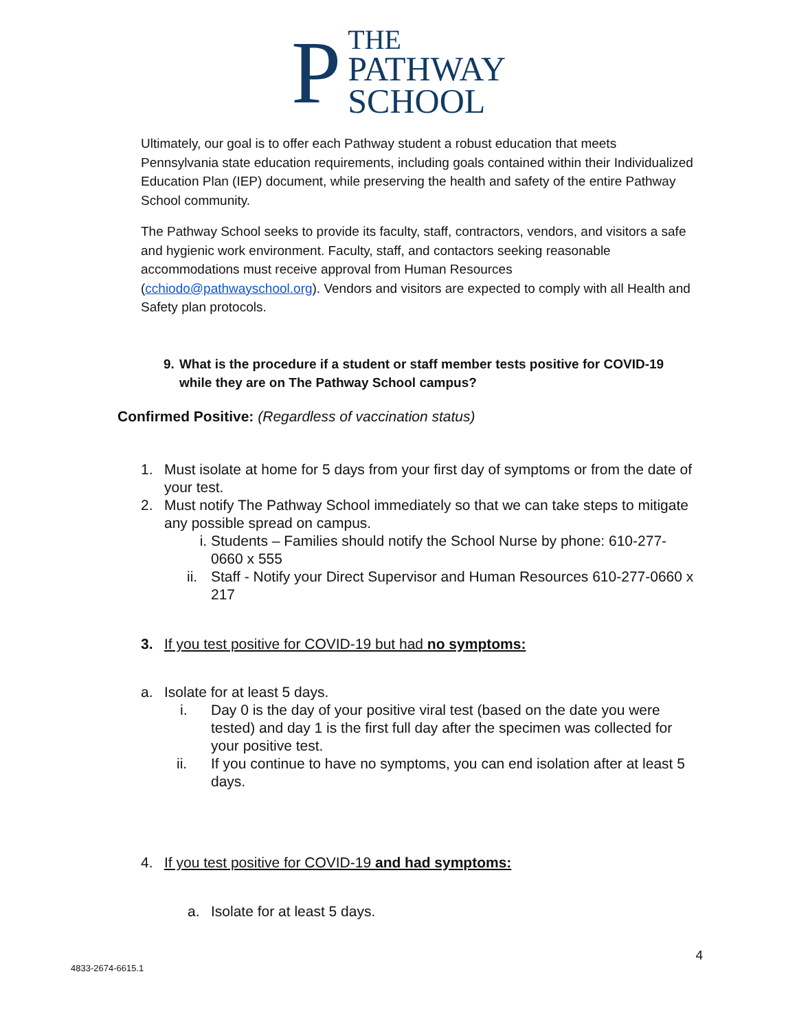P
THE
PATHWAY
SCHOOL
Ultimately, our goal is to offer each Pathway student a robust education that meets Pennsylvania state education requirements, including goals contained within their Individualized Education Plan (IEP) document, while preserving the health and safety of the entire Pathway School community.
The Pathway School seeks to provide its faculty, staff, contractors, vendors, and visitors a safe and hygienic work environment. Faculty, staff, and contactors seeking reasonable accommodations must receive approval from Human Resources (cchiodo@pathwayschool.org). Vendors and visitors are expected to comply with all Health and Safety plan protocols.
9. What is the procedure if a student or staff member tests positive for COVID-19 while they are on The Pathway School campus?
Confirmed Positive: (Regardless of vaccination status)
1. Must isolate at home for 5 days from your first day of symptoms or from the date of your test.
2. Must notify The Pathway School immediately so that we can take steps to mitigate any possible spread on campus.
i. Students – Families should notify the School Nurse by phone: 610-277-0660 x 555
ii. Staff - Notify your Direct Supervisor and Human Resources 610-277-0660 x 217
3. If you test positive for COVID-19 but had no symptoms:
a. Isolate for at least 5 days.
i. Day 0 is the day of your positive viral test (based on the date you were tested) and day 1 is the first full day after the specimen was collected for your positive test.
ii. If you continue to have no symptoms, you can end isolation after at least 5 days.
4. If you test positive for COVID-19 and had symptoms:
a. Isolate for at least 5 days.
4
4833-2674-6615.1